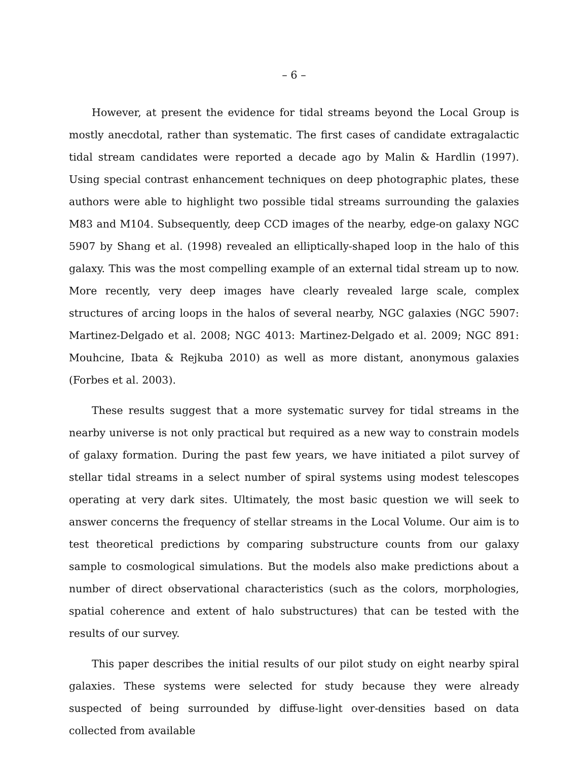– 6 –
However, at present the evidence for tidal streams beyond the Local Group is mostly anecdotal, rather than systematic. The first cases of candidate extragalactic tidal stream candidates were reported a decade ago by Malin & Hardlin (1997). Using special contrast enhancement techniques on deep photographic plates, these authors were able to highlight two possible tidal streams surrounding the galaxies M83 and M104. Subsequently, deep CCD images of the nearby, edge-on galaxy NGC 5907 by Shang et al. (1998) revealed an elliptically-shaped loop in the halo of this galaxy. This was the most compelling example of an external tidal stream up to now. More recently, very deep images have clearly revealed large scale, complex structures of arcing loops in the halos of several nearby, NGC galaxies (NGC 5907: Martinez-Delgado et al. 2008; NGC 4013: Martinez-Delgado et al. 2009; NGC 891: Mouhcine, Ibata & Rejkuba 2010) as well as more distant, anonymous galaxies (Forbes et al. 2003).
These results suggest that a more systematic survey for tidal streams in the nearby universe is not only practical but required as a new way to constrain models of galaxy formation. During the past few years, we have initiated a pilot survey of stellar tidal streams in a select number of spiral systems using modest telescopes operating at very dark sites. Ultimately, the most basic question we will seek to answer concerns the frequency of stellar streams in the Local Volume. Our aim is to test theoretical predictions by comparing substructure counts from our galaxy sample to cosmological simulations. But the models also make predictions about a number of direct observational characteristics (such as the colors, morphologies, spatial coherence and extent of halo substructures) that can be tested with the results of our survey.
This paper describes the initial results of our pilot study on eight nearby spiral galaxies. These systems were selected for study because they were already suspected of being surrounded by diffuse-light over-densities based on data collected from available